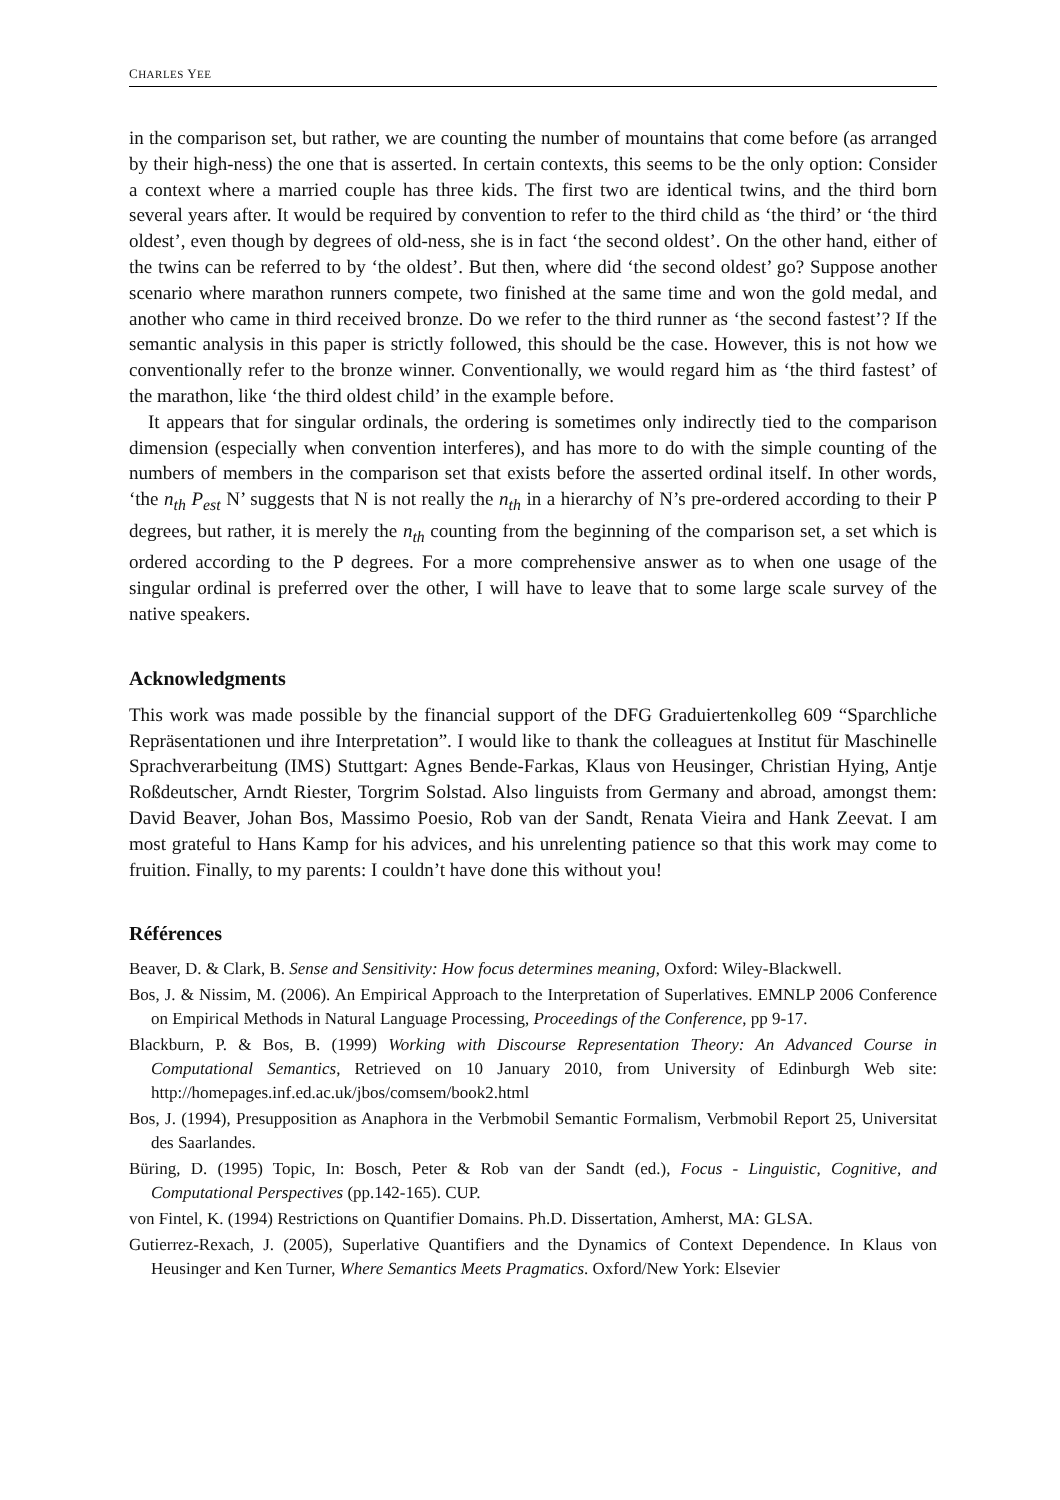CHARLES YEE
in the comparison set, but rather, we are counting the number of mountains that come before (as arranged by their high-ness) the one that is asserted. In certain contexts, this seems to be the only option: Consider a context where a married couple has three kids. The first two are identical twins, and the third born several years after. It would be required by convention to refer to the third child as ‘the third’ or ‘the third oldest’, even though by degrees of old-ness, she is in fact ‘the second oldest’. On the other hand, either of the twins can be referred to by ‘the oldest’. But then, where did ‘the second oldest’ go? Suppose another scenario where marathon runners compete, two finished at the same time and won the gold medal, and another who came in third received bronze. Do we refer to the third runner as ‘the second fastest’? If the semantic analysis in this paper is strictly followed, this should be the case. However, this is not how we conventionally refer to the bronze winner. Conventionally, we would regard him as ‘the third fastest’ of the marathon, like ‘the third oldest child’ in the example before.
It appears that for singular ordinals, the ordering is sometimes only indirectly tied to the comparison dimension (especially when convention interferes), and has more to do with the simple counting of the numbers of members in the comparison set that exists before the asserted ordinal itself. In other words, ‘the n<sub>th</sub> P<sub>est</sub> N’ suggests that N is not really the n<sub>th</sub> in a hierarchy of N’s pre-ordered according to their P degrees, but rather, it is merely the n<sub>th</sub> counting from the beginning of the comparison set, a set which is ordered according to the P degrees. For a more comprehensive answer as to when one usage of the singular ordinal is preferred over the other, I will have to leave that to some large scale survey of the native speakers.
Acknowledgments
This work was made possible by the financial support of the DFG Graduiertenkolleg 609 “Sparchliche Repräsentationen und ihre Interpretation”. I would like to thank the colleagues at Institut für Maschinelle Sprachverarbeitung (IMS) Stuttgart: Agnes Bende-Farkas, Klaus von Heusinger, Christian Hying, Antje Roßdeutscher, Arndt Riester, Torgrim Solstad. Also linguists from Germany and abroad, amongst them: David Beaver, Johan Bos, Massimo Poesio, Rob van der Sandt, Renata Vieira and Hank Zeevat. I am most grateful to Hans Kamp for his advices, and his unrelenting patience so that this work may come to fruition. Finally, to my parents: I couldn’t have done this without you!
Références
Beaver, D. & Clark, B. Sense and Sensitivity: How focus determines meaning, Oxford: Wiley-Blackwell.
Bos, J. & Nissim, M. (2006). An Empirical Approach to the Interpretation of Superlatives. EMNLP 2006 Conference on Empirical Methods in Natural Language Processing, Proceedings of the Conference, pp 9-17.
Blackburn, P. & Bos, B. (1999) Working with Discourse Representation Theory: An Advanced Course in Computational Semantics, Retrieved on 10 January 2010, from University of Edinburgh Web site: http://homepages.inf.ed.ac.uk/jbos/comsem/book2.html
Bos, J. (1994), Presupposition as Anaphora in the Verbmobil Semantic Formalism, Verbmobil Report 25, Universitat des Saarlandes.
Büring, D. (1995) Topic, In: Bosch, Peter & Rob van der Sandt (ed.), Focus - Linguistic, Cognitive, and Computational Perspectives (pp.142-165). CUP.
von Fintel, K. (1994) Restrictions on Quantifier Domains. Ph.D. Dissertation, Amherst, MA: GLSA.
Gutierrez-Rexach, J. (2005), Superlative Quantifiers and the Dynamics of Context Dependence. In Klaus von Heusinger and Ken Turner, Where Semantics Meets Pragmatics. Oxford/New York: Elsevier